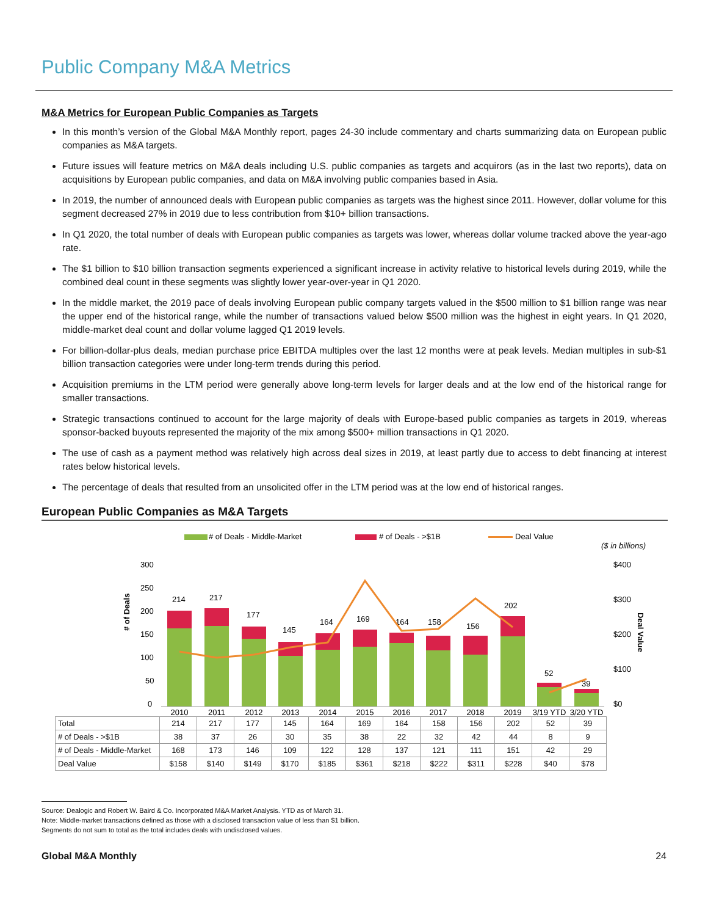Public Company M&A Metrics
M&A Metrics for European Public Companies as Targets
In this month’s version of the Global M&A Monthly report, pages 24-30 include commentary and charts summarizing data on European public companies as M&A targets.
Future issues will feature metrics on M&A deals including U.S. public companies as targets and acquirors (as in the last two reports), data on acquisitions by European public companies, and data on M&A involving public companies based in Asia.
In 2019, the number of announced deals with European public companies as targets was the highest since 2011. However, dollar volume for this segment decreased 27% in 2019 due to less contribution from $10+ billion transactions.
In Q1 2020, the total number of deals with European public companies as targets was lower, whereas dollar volume tracked above the year-ago rate.
The $1 billion to $10 billion transaction segments experienced a significant increase in activity relative to historical levels during 2019, while the combined deal count in these segments was slightly lower year-over-year in Q1 2020.
In the middle market, the 2019 pace of deals involving European public company targets valued in the $500 million to $1 billion range was near the upper end of the historical range, while the number of transactions valued below $500 million was the highest in eight years. In Q1 2020, middle-market deal count and dollar volume lagged Q1 2019 levels.
For billion-dollar-plus deals, median purchase price EBITDA multiples over the last 12 months were at peak levels. Median multiples in sub-$1 billion transaction categories were under long-term trends during this period.
Acquisition premiums in the LTM period were generally above long-term levels for larger deals and at the low end of the historical range for smaller transactions.
Strategic transactions continued to account for the large majority of deals with Europe-based public companies as targets in 2019, whereas sponsor-backed buyouts represented the majority of the mix among $500+ million transactions in Q1 2020.
The use of cash as a payment method was relatively high across deal sizes in 2019, at least partly due to access to debt financing at interest rates below historical levels.
The percentage of deals that resulted from an unsolicited offer in the LTM period was at the low end of historical ranges.
European Public Companies as M&A Targets
# of Deals - Middle-Market
# of Deals - >$1B
Deal Value
($ in billions)
# of Deals
300
250
200
150
100
50
0
$400
$300
$200
$100
$0
Deal Value
214
217
177
145
164
169
164
158
156
202
52
39
2010
2011
2012
2013
2014
2015
2016
2017
2018
2019
3/19 YTD
3/20 YTD
| Total | 214 | 217 | 177 | 145 | 164 | 169 | 164 | 158 | 156 | 202 | 52 | 39 |
| # of Deals - >$1B | 38 | 37 | 26 | 30 | 35 | 38 | 22 | 32 | 42 | 44 | 8 | 9 |
| # of Deals - Middle-Market | 168 | 173 | 146 | 109 | 122 | 128 | 137 | 121 | 111 | 151 | 42 | 29 |
| Deal Value | $158 | $140 | $149 | $170 | $185 | $361 | $218 | $222 | $311 | $228 | $40 | $78 |
Source: Dealogic and Robert W. Baird & Co. Incorporated M&A Market Analysis. YTD as of March 31.
Note: Middle-market transactions defined as those with a disclosed transaction value of less than $1 billion.
Segments do not sum to total as the total includes deals with undisclosed values.
Global M&A Monthly 24